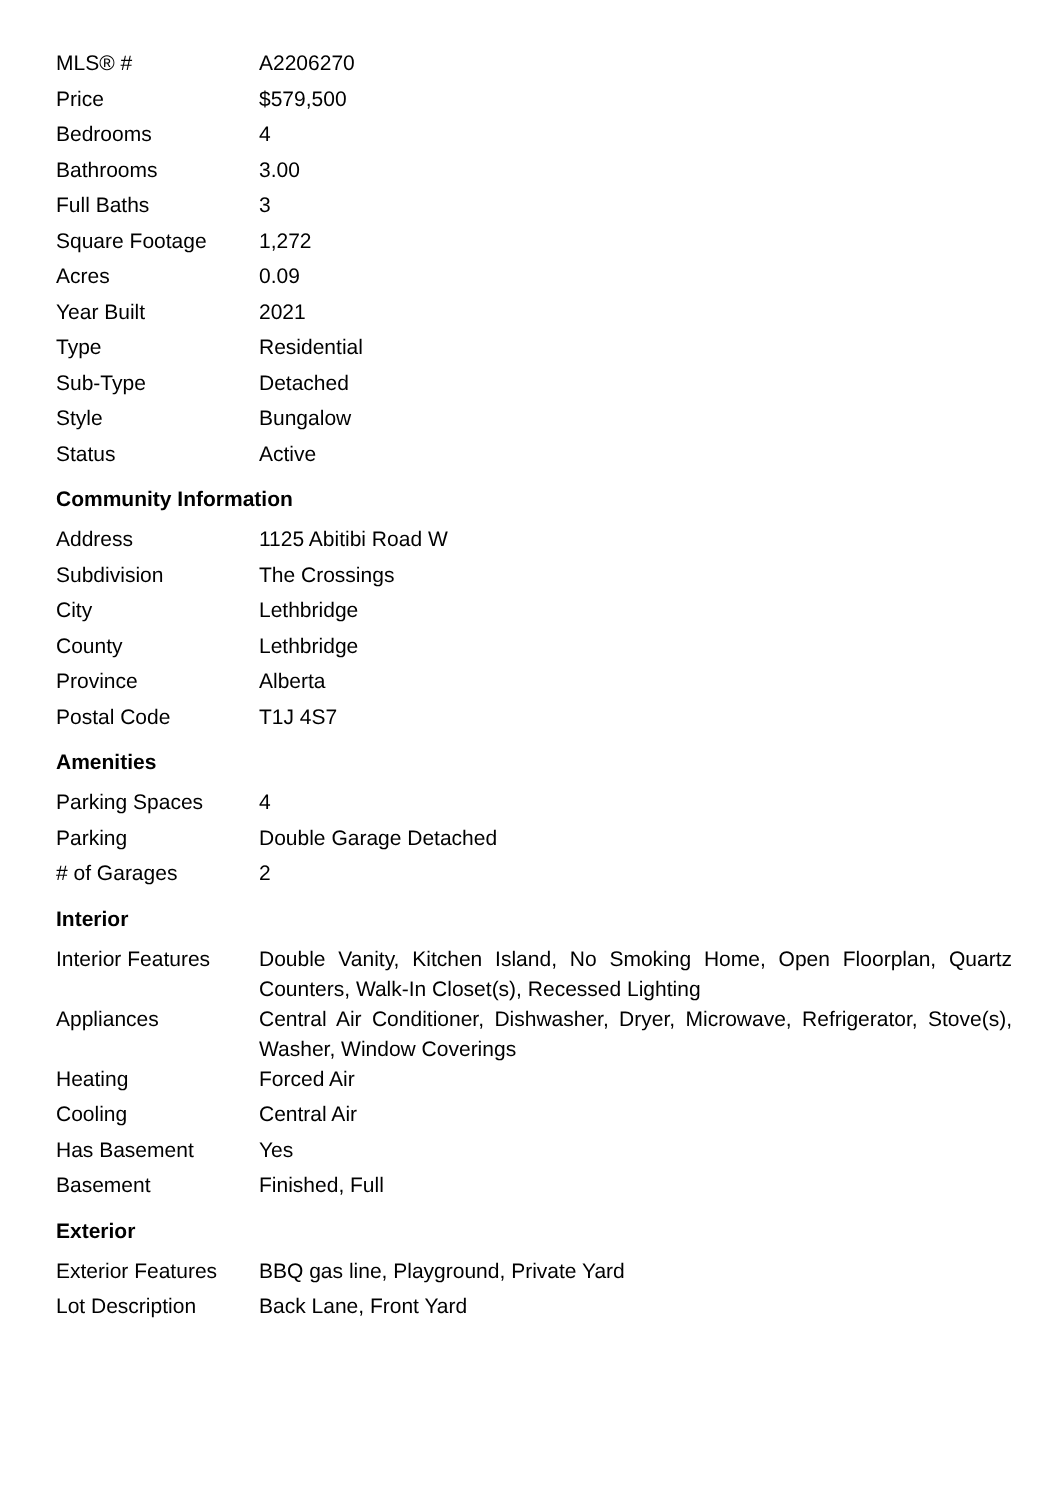| MLS® # | A2206270 |
| Price | $579,500 |
| Bedrooms | 4 |
| Bathrooms | 3.00 |
| Full Baths | 3 |
| Square Footage | 1,272 |
| Acres | 0.09 |
| Year Built | 2021 |
| Type | Residential |
| Sub-Type | Detached |
| Style | Bungalow |
| Status | Active |
Community Information
| Address | 1125 Abitibi Road W |
| Subdivision | The Crossings |
| City | Lethbridge |
| County | Lethbridge |
| Province | Alberta |
| Postal Code | T1J 4S7 |
Amenities
| Parking Spaces | 4 |
| Parking | Double Garage Detached |
| # of Garages | 2 |
Interior
| Interior Features | Double Vanity, Kitchen Island, No Smoking Home, Open Floorplan, Quartz Counters, Walk-In Closet(s), Recessed Lighting |
| Appliances | Central Air Conditioner, Dishwasher, Dryer, Microwave, Refrigerator, Stove(s), Washer, Window Coverings |
| Heating | Forced Air |
| Cooling | Central Air |
| Has Basement | Yes |
| Basement | Finished, Full |
Exterior
| Exterior Features | BBQ gas line, Playground, Private Yard |
| Lot Description | Back Lane, Front Yard |